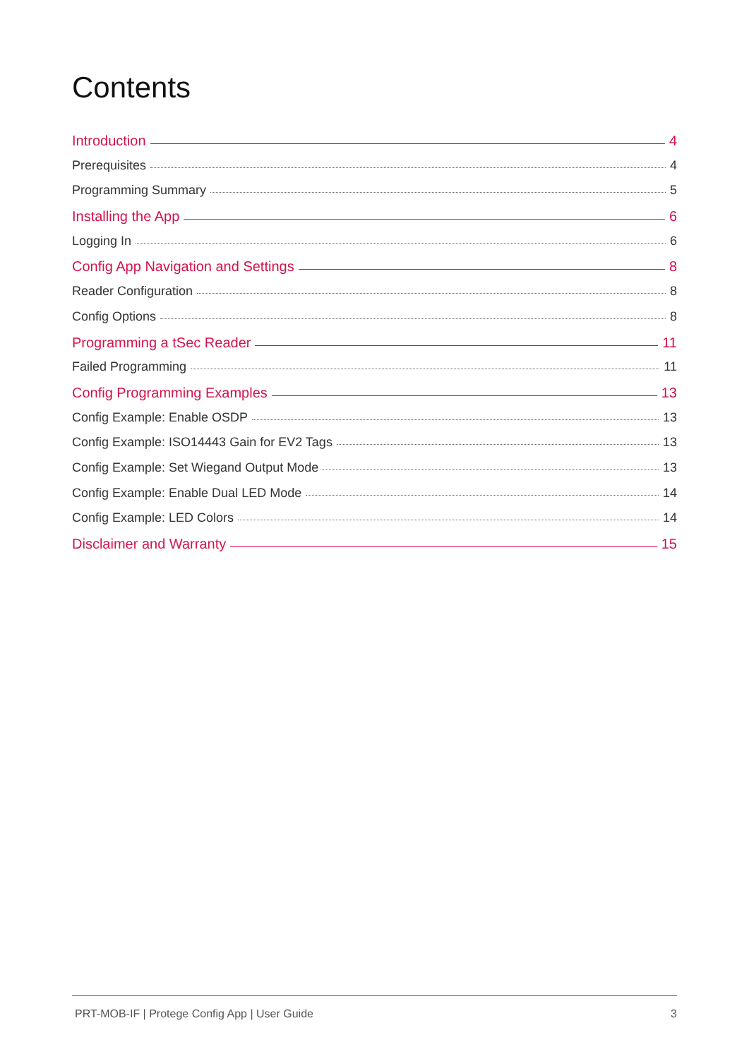Contents
Introduction 4
Prerequisites 4
Programming Summary 5
Installing the App 6
Logging In 6
Config App Navigation and Settings 8
Reader Configuration 8
Config Options 8
Programming a tSec Reader 11
Failed Programming 11
Config Programming Examples 13
Config Example: Enable OSDP 13
Config Example: ISO14443 Gain for EV2 Tags 13
Config Example: Set Wiegand Output Mode 13
Config Example: Enable Dual LED Mode 14
Config Example: LED Colors 14
Disclaimer and Warranty 15
PRT-MOB-IF | Protege Config App | User Guide 3